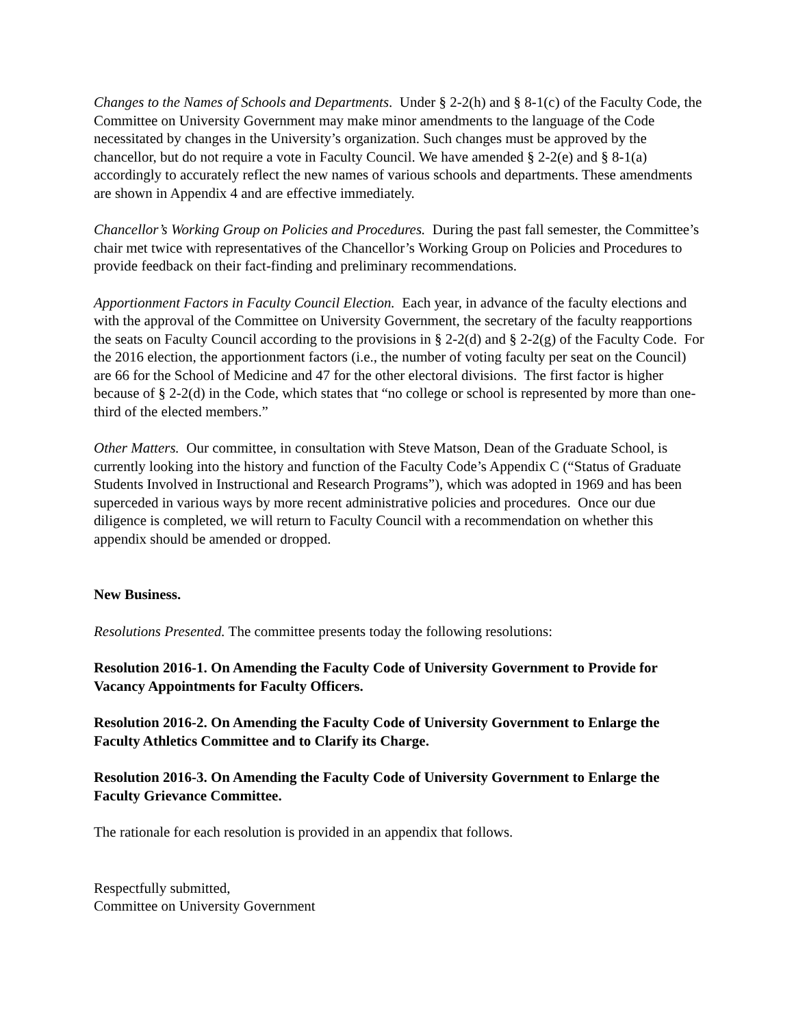Changes to the Names of Schools and Departments. Under § 2-2(h) and § 8-1(c) of the Faculty Code, the Committee on University Government may make minor amendments to the language of the Code necessitated by changes in the University’s organization. Such changes must be approved by the chancellor, but do not require a vote in Faculty Council. We have amended § 2-2(e) and § 8-1(a) accordingly to accurately reflect the new names of various schools and departments. These amendments are shown in Appendix 4 and are effective immediately.
Chancellor’s Working Group on Policies and Procedures. During the past fall semester, the Committee’s chair met twice with representatives of the Chancellor’s Working Group on Policies and Procedures to provide feedback on their fact-finding and preliminary recommendations.
Apportionment Factors in Faculty Council Election. Each year, in advance of the faculty elections and with the approval of the Committee on University Government, the secretary of the faculty reapportions the seats on Faculty Council according to the provisions in § 2-2(d) and § 2-2(g) of the Faculty Code. For the 2016 election, the apportionment factors (i.e., the number of voting faculty per seat on the Council) are 66 for the School of Medicine and 47 for the other electoral divisions. The first factor is higher because of § 2-2(d) in the Code, which states that “no college or school is represented by more than one-third of the elected members.”
Other Matters. Our committee, in consultation with Steve Matson, Dean of the Graduate School, is currently looking into the history and function of the Faculty Code’s Appendix C (“Status of Graduate Students Involved in Instructional and Research Programs”), which was adopted in 1969 and has been superceded in various ways by more recent administrative policies and procedures. Once our due diligence is completed, we will return to Faculty Council with a recommendation on whether this appendix should be amended or dropped.
New Business.
Resolutions Presented. The committee presents today the following resolutions:
Resolution 2016-1. On Amending the Faculty Code of University Government to Provide for Vacancy Appointments for Faculty Officers.
Resolution 2016-2. On Amending the Faculty Code of University Government to Enlarge the Faculty Athletics Committee and to Clarify its Charge.
Resolution 2016-3. On Amending the Faculty Code of University Government to Enlarge the Faculty Grievance Committee.
The rationale for each resolution is provided in an appendix that follows.
Respectfully submitted,
Committee on University Government